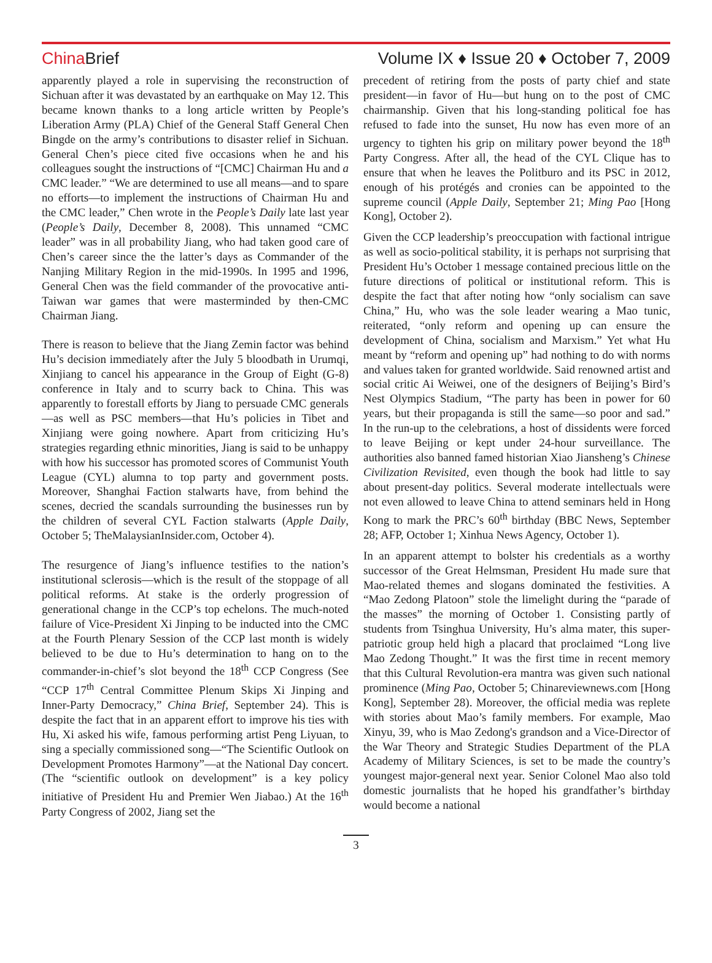China Brief Volume IX ♦ Issue 20 ♦ October 7, 2009
apparently played a role in supervising the reconstruction of Sichuan after it was devastated by an earthquake on May 12. This became known thanks to a long article written by People’s Liberation Army (PLA) Chief of the General Staff General Chen Bingde on the army’s contributions to disaster relief in Sichuan. General Chen’s piece cited five occasions when he and his colleagues sought the instructions of “[CMC] Chairman Hu and a CMC leader.” “We are determined to use all means—and to spare no efforts—to implement the instructions of Chairman Hu and the CMC leader,” Chen wrote in the People’s Daily late last year (People’s Daily, December 8, 2008). This unnamed “CMC leader” was in all probability Jiang, who had taken good care of Chen’s career since the the latter’s days as Commander of the Nanjing Military Region in the mid-1990s. In 1995 and 1996, General Chen was the field commander of the provocative anti-Taiwan war games that were masterminded by then-CMC Chairman Jiang.
There is reason to believe that the Jiang Zemin factor was behind Hu’s decision immediately after the July 5 bloodbath in Urumqi, Xinjiang to cancel his appearance in the Group of Eight (G-8) conference in Italy and to scurry back to China. This was apparently to forestall efforts by Jiang to persuade CMC generals—as well as PSC members—that Hu’s policies in Tibet and Xinjiang were going nowhere. Apart from criticizing Hu’s strategies regarding ethnic minorities, Jiang is said to be unhappy with how his successor has promoted scores of Communist Youth League (CYL) alumna to top party and government posts. Moreover, Shanghai Faction stalwarts have, from behind the scenes, decried the scandals surrounding the businesses run by the children of several CYL Faction stalwarts (Apple Daily, October 5; TheMalaysianInsider.com, October 4).
The resurgence of Jiang’s influence testifies to the nation’s institutional sclerosis—which is the result of the stoppage of all political reforms. At stake is the orderly progression of generational change in the CCP’s top echelons. The much-noted failure of Vice-President Xi Jinping to be inducted into the CMC at the Fourth Plenary Session of the CCP last month is widely believed to be due to Hu’s determination to hang on to the commander-in-chief’s slot beyond the 18<sup>th</sup> CCP Congress (See “CCP 17<sup>th</sup> Central Committee Plenum Skips Xi Jinping and Inner-Party Democracy,” China Brief, September 24). This is despite the fact that in an apparent effort to improve his ties with Hu, Xi asked his wife, famous performing artist Peng Liyuan, to sing a specially commissioned song—“The Scientific Outlook on Development Promotes Harmony”—at the National Day concert. (The “scientific outlook on development” is a key policy initiative of President Hu and Premier Wen Jiabao.) At the 16<sup>th</sup> Party Congress of 2002, Jiang set the
precedent of retiring from the posts of party chief and state president—in favor of Hu—but hung on to the post of CMC chairmanship. Given that his long-standing political foe has refused to fade into the sunset, Hu now has even more of an urgency to tighten his grip on military power beyond the 18<sup>th</sup> Party Congress. After all, the head of the CYL Clique has to ensure that when he leaves the Politburo and its PSC in 2012, enough of his protégés and cronies can be appointed to the supreme council (Apple Daily, September 21; Ming Pao [Hong Kong], October 2).
Given the CCP leadership’s preoccupation with factional intrigue as well as socio-political stability, it is perhaps not surprising that President Hu’s October 1 message contained precious little on the future directions of political or institutional reform. This is despite the fact that after noting how “only socialism can save China,” Hu, who was the sole leader wearing a Mao tunic, reiterated, “only reform and opening up can ensure the development of China, socialism and Marxism.” Yet what Hu meant by “reform and opening up” had nothing to do with norms and values taken for granted worldwide. Said renowned artist and social critic Ai Weiwei, one of the designers of Beijing’s Bird’s Nest Olympics Stadium, “The party has been in power for 60 years, but their propaganda is still the same—so poor and sad.” In the run-up to the celebrations, a host of dissidents were forced to leave Beijing or kept under 24-hour surveillance. The authorities also banned famed historian Xiao Jiansheng’s Chinese Civilization Revisited, even though the book had little to say about present-day politics. Several moderate intellectuals were not even allowed to leave China to attend seminars held in Hong Kong to mark the PRC’s 60<sup>th</sup> birthday (BBC News, September 28; AFP, October 1; Xinhua News Agency, October 1).
In an apparent attempt to bolster his credentials as a worthy successor of the Great Helmsman, President Hu made sure that Mao-related themes and slogans dominated the festivities. A “Mao Zedong Platoon” stole the limelight during the “parade of the masses” the morning of October 1. Consisting partly of students from Tsinghua University, Hu’s alma mater, this super-patriotic group held high a placard that proclaimed “Long live Mao Zedong Thought.” It was the first time in recent memory that this Cultural Revolution-era mantra was given such national prominence (Ming Pao, October 5; Chinareviewnews.com [Hong Kong], September 28). Moreover, the official media was replete with stories about Mao’s family members. For example, Mao Xinyu, 39, who is Mao Zedong's grandson and a Vice-Director of the War Theory and Strategic Studies Department of the PLA Academy of Military Sciences, is set to be made the country’s youngest major-general next year. Senior Colonel Mao also told domestic journalists that he hoped his grandfather’s birthday would become a national
3